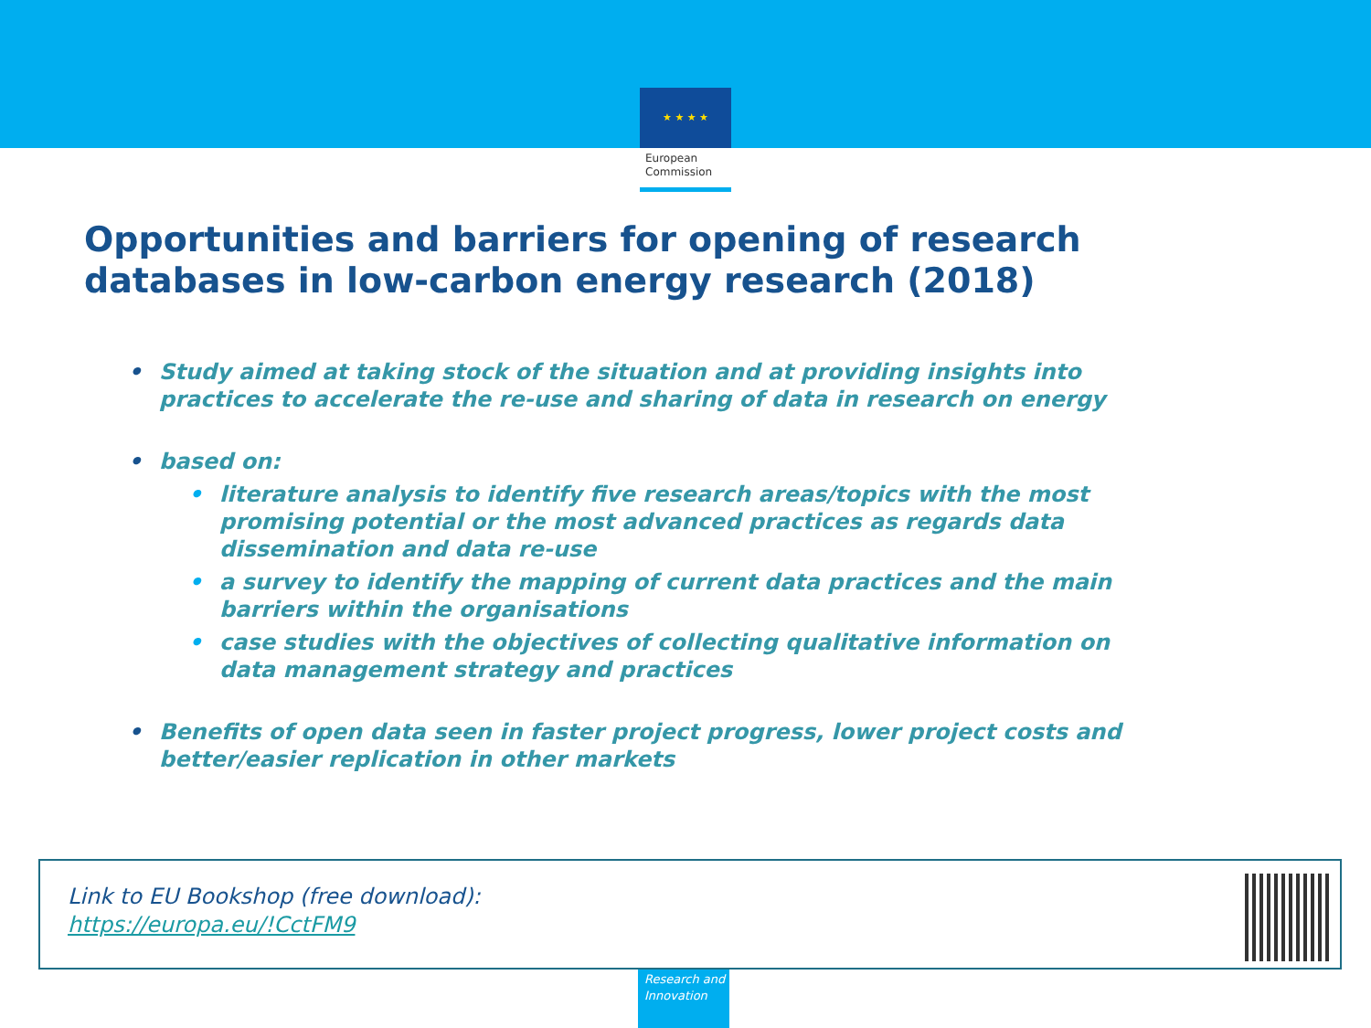★ ★ ★ ★
European Commission
Opportunities and barriers for opening of research
databases in low-carbon energy research (2018)
• Study aimed at taking stock of the situation and at providing insights into practices to accelerate the re-use and sharing of data in research on energy
• based on:
• literature analysis to identify five research areas/topics with the most promising potential or the most advanced practices as regards data dissemination and data re-use
• a survey to identify the mapping of current data practices and the main barriers within the organisations
• case studies with the objectives of collecting qualitative information on data management strategy and practices
• Benefits of open data seen in faster project progress, lower project costs and better/easier replication in other markets
Link to EU Bookshop (free download):
https://europa.eu/!CctFM9
Research and
Innovation